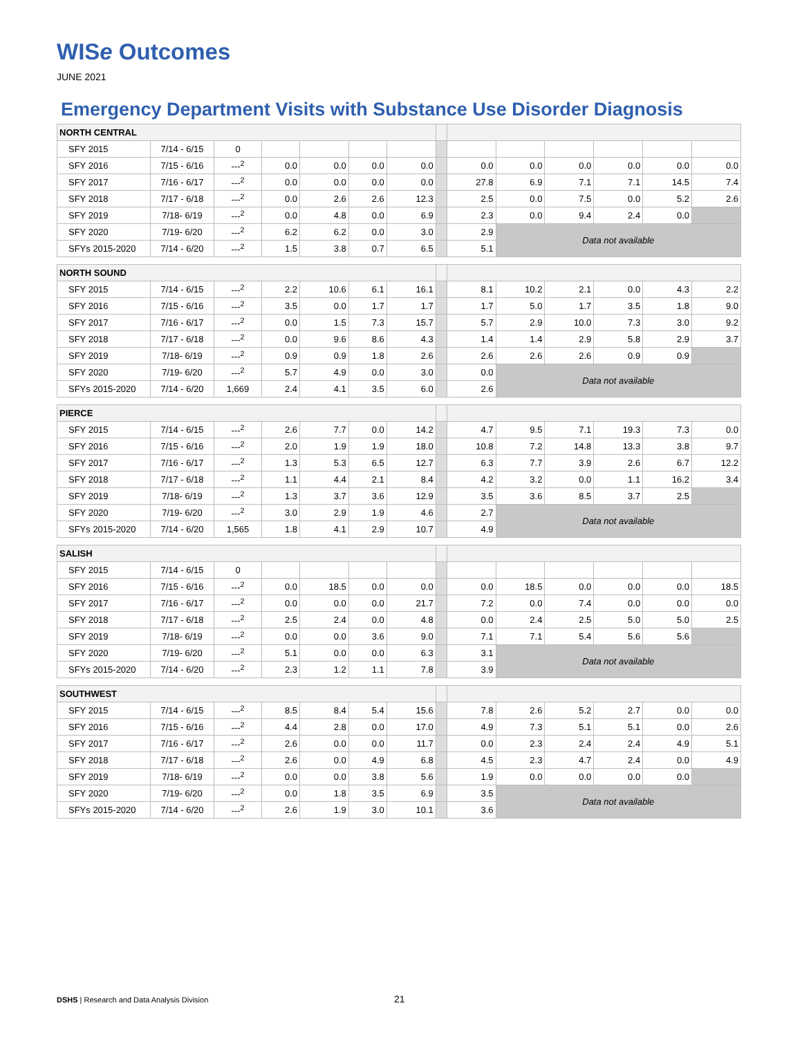WISe Outcomes
JUNE 2021
Emergency Department Visits with Substance Use Disorder Diagnosis
| NORTH CENTRAL | | | | | | | | | | | | | |
| SFY 2015 | 7/14 - 6/15 | 0 | | | | | | | | | | | |
| SFY 2016 | 7/15 - 6/16 | ---<sup>2</sup> | 0.0 | 0.0 | 0.0 | 0.0 | | 0.0 | 0.0 | 0.0 | 0.0 | 0.0 | 0.0 |
| SFY 2017 | 7/16 - 6/17 | ---<sup>2</sup> | 0.0 | 0.0 | 0.0 | 0.0 | | 27.8 | 6.9 | 7.1 | 7.1 | 14.5 | 7.4 |
| SFY 2018 | 7/17 - 6/18 | ---<sup>2</sup> | 0.0 | 2.6 | 2.6 | 12.3 | | 2.5 | 0.0 | 7.5 | 0.0 | 5.2 | 2.6 |
| SFY 2019 | 7/18- 6/19 | ---<sup>2</sup> | 0.0 | 4.8 | 0.0 | 6.9 | | 2.3 | 0.0 | 9.4 | 2.4 | 0.0 | |
| SFY 2020 | 7/19- 6/20 | ---<sup>2</sup> | 6.2 | 6.2 | 0.0 | 3.0 | | 2.9 | Data not available | | | | |
| SFYs 2015-2020 | 7/14 - 6/20 | ---<sup>2</sup> | 1.5 | 3.8 | 0.7 | 6.5 | | 5.1 | | | | | |
| NORTH SOUND | | | | | | | | | | | | | |
| SFY 2015 | 7/14 - 6/15 | ---<sup>2</sup> | 2.2 | 10.6 | 6.1 | 16.1 | | 8.1 | 10.2 | 2.1 | 0.0 | 4.3 | 2.2 |
| SFY 2016 | 7/15 - 6/16 | ---<sup>2</sup> | 3.5 | 0.0 | 1.7 | 1.7 | | 1.7 | 5.0 | 1.7 | 3.5 | 1.8 | 9.0 |
| SFY 2017 | 7/16 - 6/17 | ---<sup>2</sup> | 0.0 | 1.5 | 7.3 | 15.7 | | 5.7 | 2.9 | 10.0 | 7.3 | 3.0 | 9.2 |
| SFY 2018 | 7/17 - 6/18 | ---<sup>2</sup> | 0.0 | 9.6 | 8.6 | 4.3 | | 1.4 | 1.4 | 2.9 | 5.8 | 2.9 | 3.7 |
| SFY 2019 | 7/18- 6/19 | ---<sup>2</sup> | 0.9 | 0.9 | 1.8 | 2.6 | | 2.6 | 2.6 | 2.6 | 0.9 | 0.9 | |
| SFY 2020 | 7/19- 6/20 | ---<sup>2</sup> | 5.7 | 4.9 | 0.0 | 3.0 | | 0.0 | Data not available | | | | |
| SFYs 2015-2020 | 7/14 - 6/20 | 1,669 | 2.4 | 4.1 | 3.5 | 6.0 | | 2.6 | | | | | |
| PIERCE | | | | | | | | | | | | | |
| SFY 2015 | 7/14 - 6/15 | ---<sup>2</sup> | 2.6 | 7.7 | 0.0 | 14.2 | | 4.7 | 9.5 | 7.1 | 19.3 | 7.3 | 0.0 |
| SFY 2016 | 7/15 - 6/16 | ---<sup>2</sup> | 2.0 | 1.9 | 1.9 | 18.0 | | 10.8 | 7.2 | 14.8 | 13.3 | 3.8 | 9.7 |
| SFY 2017 | 7/16 - 6/17 | ---<sup>2</sup> | 1.3 | 5.3 | 6.5 | 12.7 | | 6.3 | 7.7 | 3.9 | 2.6 | 6.7 | 12.2 |
| SFY 2018 | 7/17 - 6/18 | ---<sup>2</sup> | 1.1 | 4.4 | 2.1 | 8.4 | | 4.2 | 3.2 | 0.0 | 1.1 | 16.2 | 3.4 |
| SFY 2019 | 7/18- 6/19 | ---<sup>2</sup> | 1.3 | 3.7 | 3.6 | 12.9 | | 3.5 | 3.6 | 8.5 | 3.7 | 2.5 | |
| SFY 2020 | 7/19- 6/20 | ---<sup>2</sup> | 3.0 | 2.9 | 1.9 | 4.6 | | 2.7 | Data not available | | | | |
| SFYs 2015-2020 | 7/14 - 6/20 | 1,565 | 1.8 | 4.1 | 2.9 | 10.7 | | 4.9 | | | | | |
| SALISH | | | | | | | | | | | | | |
| SFY 2015 | 7/14 - 6/15 | 0 | | | | | | | | | | | |
| SFY 2016 | 7/15 - 6/16 | ---<sup>2</sup> | 0.0 | 18.5 | 0.0 | 0.0 | | 0.0 | 18.5 | 0.0 | 0.0 | 0.0 | 18.5 |
| SFY 2017 | 7/16 - 6/17 | ---<sup>2</sup> | 0.0 | 0.0 | 0.0 | 21.7 | | 7.2 | 0.0 | 7.4 | 0.0 | 0.0 | 0.0 |
| SFY 2018 | 7/17 - 6/18 | ---<sup>2</sup> | 2.5 | 2.4 | 0.0 | 4.8 | | 0.0 | 2.4 | 2.5 | 5.0 | 5.0 | 2.5 |
| SFY 2019 | 7/18- 6/19 | ---<sup>2</sup> | 0.0 | 0.0 | 3.6 | 9.0 | | 7.1 | 7.1 | 5.4 | 5.6 | 5.6 | |
| SFY 2020 | 7/19- 6/20 | ---<sup>2</sup> | 5.1 | 0.0 | 0.0 | 6.3 | | 3.1 | Data not available | | | | |
| SFYs 2015-2020 | 7/14 - 6/20 | ---<sup>2</sup> | 2.3 | 1.2 | 1.1 | 7.8 | | 3.9 | | | | | |
| SOUTHWEST | | | | | | | | | | | | | |
| SFY 2015 | 7/14 - 6/15 | ---<sup>2</sup> | 8.5 | 8.4 | 5.4 | 15.6 | | 7.8 | 2.6 | 5.2 | 2.7 | 0.0 | 0.0 |
| SFY 2016 | 7/15 - 6/16 | ---<sup>2</sup> | 4.4 | 2.8 | 0.0 | 17.0 | | 4.9 | 7.3 | 5.1 | 5.1 | 0.0 | 2.6 |
| SFY 2017 | 7/16 - 6/17 | ---<sup>2</sup> | 2.6 | 0.0 | 0.0 | 11.7 | | 0.0 | 2.3 | 2.4 | 2.4 | 4.9 | 5.1 |
| SFY 2018 | 7/17 - 6/18 | ---<sup>2</sup> | 2.6 | 0.0 | 4.9 | 6.8 | | 4.5 | 2.3 | 4.7 | 2.4 | 0.0 | 4.9 |
| SFY 2019 | 7/18- 6/19 | ---<sup>2</sup> | 0.0 | 0.0 | 3.8 | 5.6 | | 1.9 | 0.0 | 0.0 | 0.0 | 0.0 | |
| SFY 2020 | 7/19- 6/20 | ---<sup>2</sup> | 0.0 | 1.8 | 3.5 | 6.9 | | 3.5 | Data not available | | | | |
| SFYs 2015-2020 | 7/14 - 6/20 | ---<sup>2</sup> | 2.6 | 1.9 | 3.0 | 10.1 | | 3.6 | | | | | |
DSHS | Research and Data Analysis Division
21